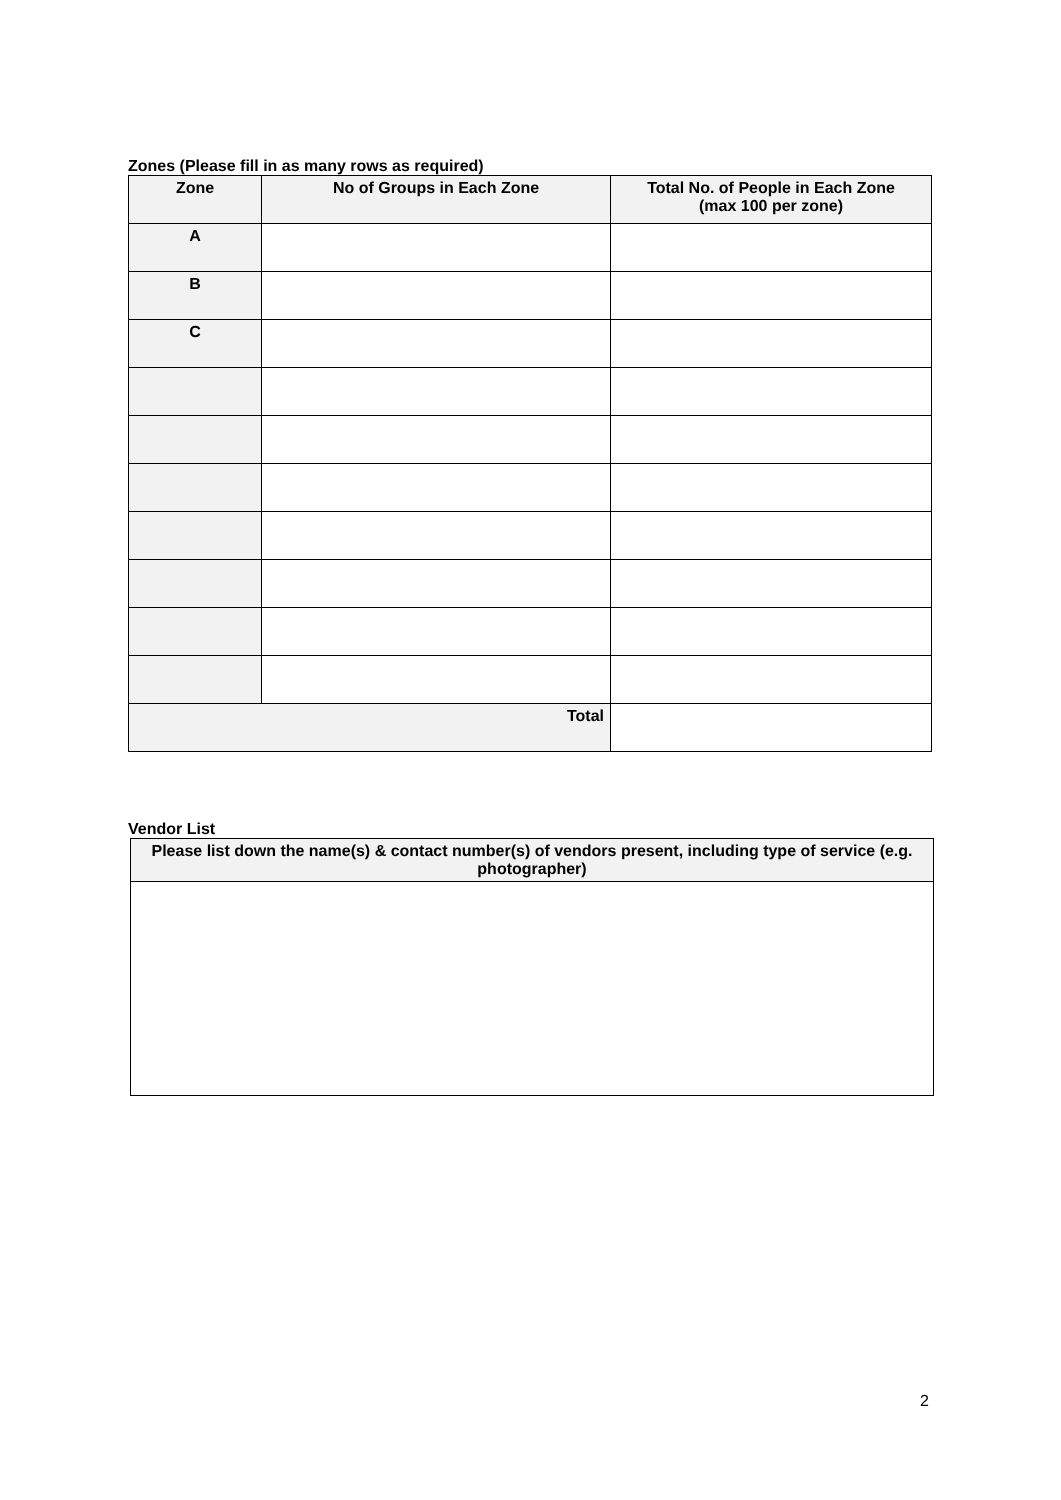Zones (Please fill in as many rows as required)
| Zone | No of Groups in Each Zone | Total No. of People in Each Zone (max 100 per zone) |
| --- | --- | --- |
| A | | |
| B | | |
| C | | |
| Total | | |
Vendor List
| Please list down the name(s) & contact number(s) of vendors present, including type of service (e.g. photographer) |
| --- |
2